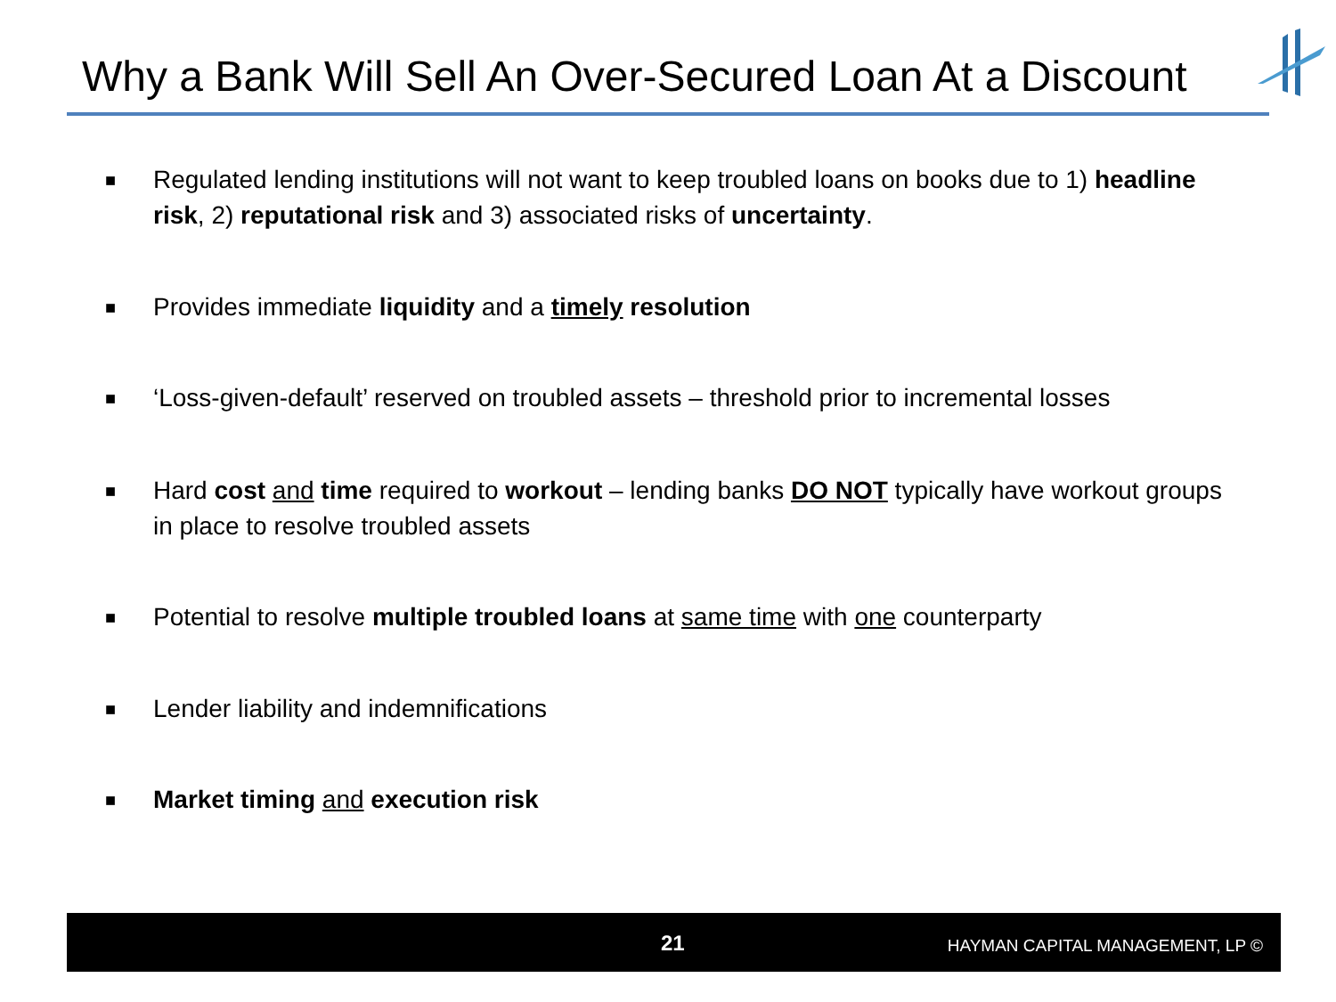Why a Bank Will Sell An Over-Secured Loan At a Discount
■ Regulated lending institutions will not want to keep troubled loans on books due to 1) headline risk, 2) reputational risk and 3) associated risks of uncertainty.
■ Provides immediate liquidity and a timely resolution
■ ‘Loss-given-default’ reserved on troubled assets – threshold prior to incremental losses
■ Hard cost and time required to workout – lending banks DO NOT typically have workout groups in place to resolve troubled assets
■ Potential to resolve multiple troubled loans at same time with one counterparty
■ Lender liability and indemnifications
■ Market timing and execution risk
21 HAYMAN CAPITAL MANAGEMENT, LP ©